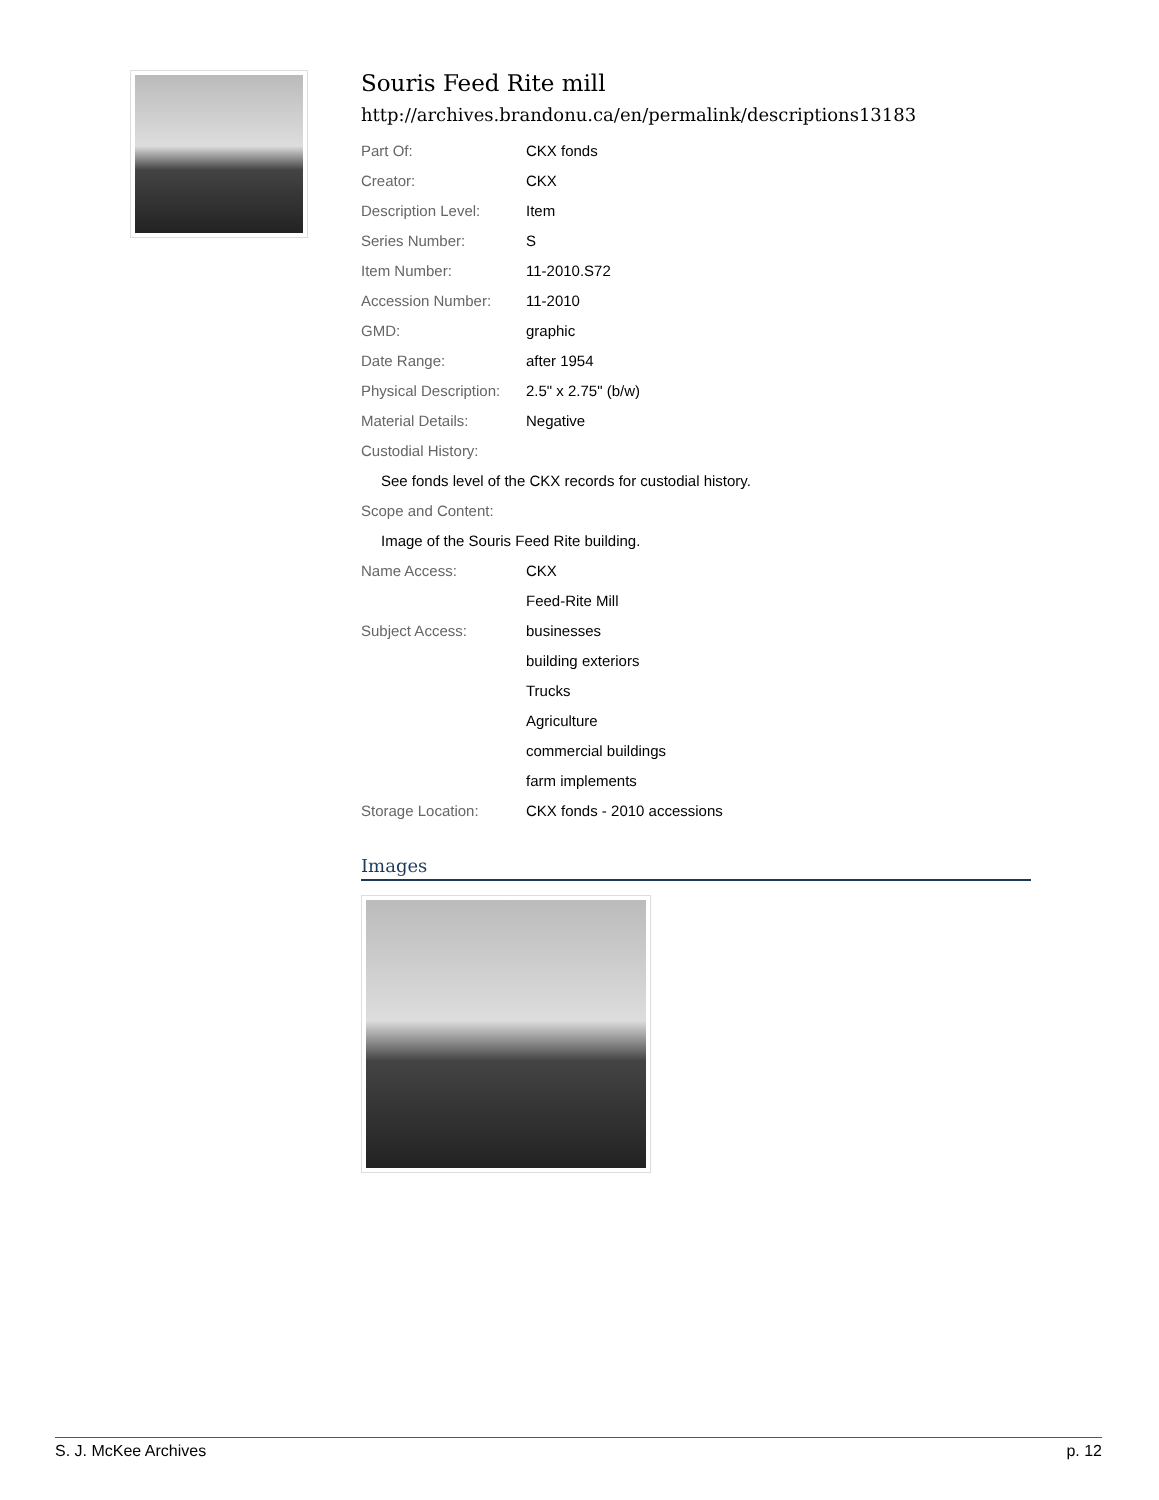Souris Feed Rite mill
http://archives.brandonu.ca/en/permalink/descriptions13183
| Part Of: | CKX fonds |
| Creator: | CKX |
| Description Level: | Item |
| Series Number: | S |
| Item Number: | 11-2010.S72 |
| Accession Number: | 11-2010 |
| GMD: | graphic |
| Date Range: | after 1954 |
| Physical Description: | 2.5" x 2.75" (b/w) |
| Material Details: | Negative |
| Custodial History: | |
| See fonds level of the CKX records for custodial history. | |
| Scope and Content: | |
| Image of the Souris Feed Rite building. | |
| Name Access: | CKX |
| | Feed-Rite Mill |
| Subject Access: | businesses |
| | building exteriors |
| | Trucks |
| | Agriculture |
| | commercial buildings |
| | farm implements |
| Storage Location: | CKX fonds - 2010 accessions |
Images
S. J. McKee Archives p. 12